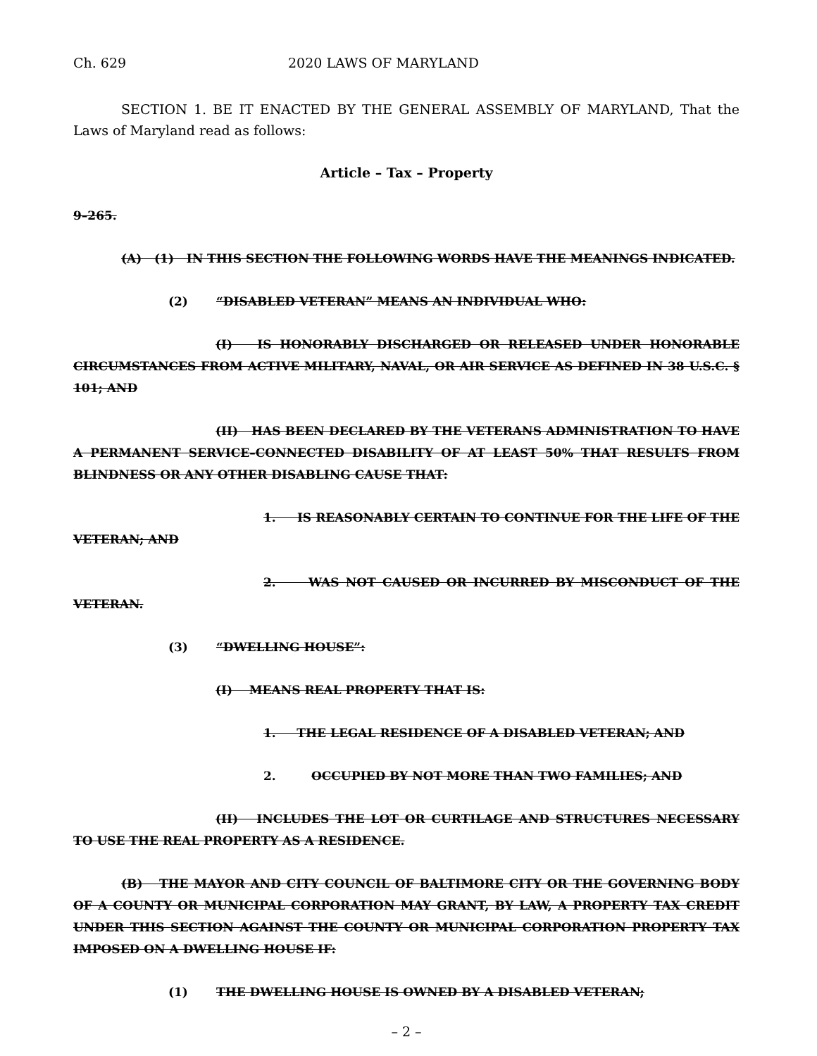Ch. 629 2020 LAWS OF MARYLAND
SECTION 1. BE IT ENACTED BY THE GENERAL ASSEMBLY OF MARYLAND, That the Laws of Maryland read as follows:
Article – Tax – Property
9–265.
(A) (1) IN THIS SECTION THE FOLLOWING WORDS HAVE THE MEANINGS INDICATED.
(2) “DISABLED VETERAN” MEANS AN INDIVIDUAL WHO:
(I) IS HONORABLY DISCHARGED OR RELEASED UNDER HONORABLE CIRCUMSTANCES FROM ACTIVE MILITARY, NAVAL, OR AIR SERVICE AS DEFINED IN 38 U.S.C. § 101; AND
(II) HAS BEEN DECLARED BY THE VETERANS ADMINISTRATION TO HAVE A PERMANENT SERVICE–CONNECTED DISABILITY OF AT LEAST 50% THAT RESULTS FROM BLINDNESS OR ANY OTHER DISABLING CAUSE THAT:
1. IS REASONABLY CERTAIN TO CONTINUE FOR THE LIFE OF THE VETERAN; AND
2. WAS NOT CAUSED OR INCURRED BY MISCONDUCT OF THE VETERAN.
(3) “DWELLING HOUSE”:
(I) MEANS REAL PROPERTY THAT IS:
1. THE LEGAL RESIDENCE OF A DISABLED VETERAN; AND
2. OCCUPIED BY NOT MORE THAN TWO FAMILIES; AND
(II) INCLUDES THE LOT OR CURTILAGE AND STRUCTURES NECESSARY TO USE THE REAL PROPERTY AS A RESIDENCE.
(B) THE MAYOR AND CITY COUNCIL OF BALTIMORE CITY OR THE GOVERNING BODY OF A COUNTY OR MUNICIPAL CORPORATION MAY GRANT, BY LAW, A PROPERTY TAX CREDIT UNDER THIS SECTION AGAINST THE COUNTY OR MUNICIPAL CORPORATION PROPERTY TAX IMPOSED ON A DWELLING HOUSE IF:
(1) THE DWELLING HOUSE IS OWNED BY A DISABLED VETERAN;
– 2 –